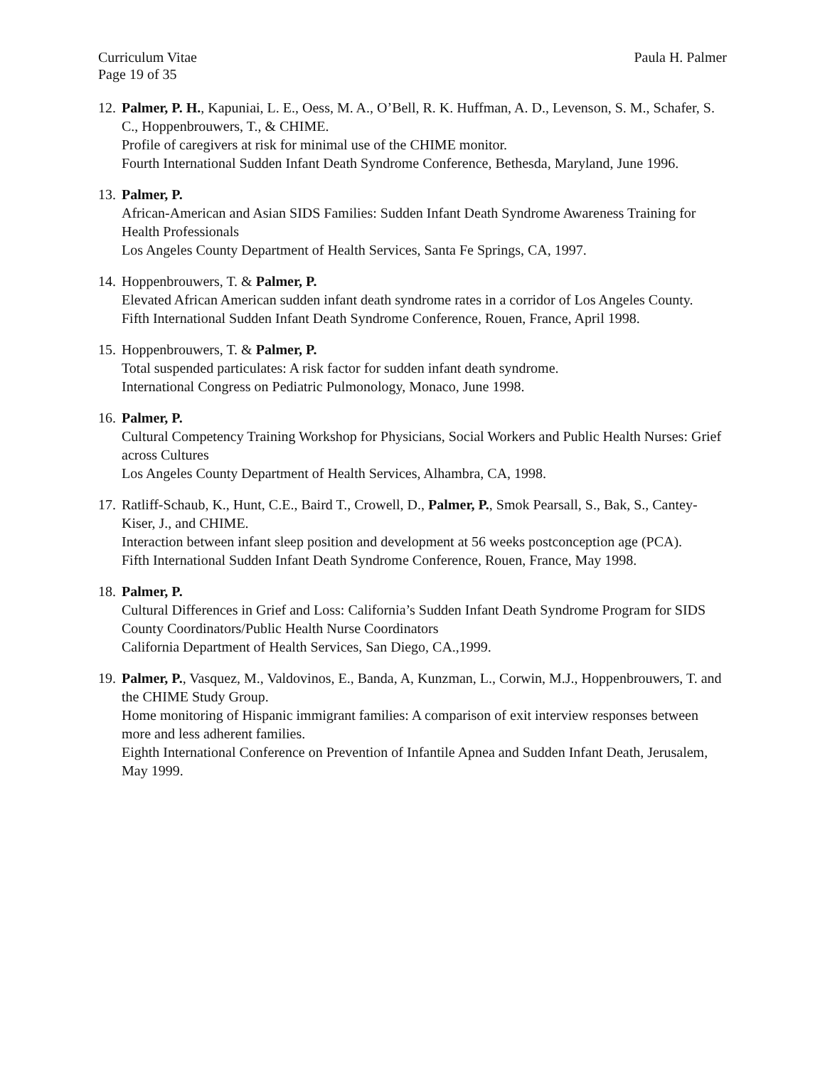Curriculum Vitae
Page 19 of 35 Paula H. Palmer
12.
Palmer, P. H., Kapuniai, L. E., Oess, M. A., O’Bell, R. K. Huffman, A. D., Levenson, S. M., Schafer, S. C., Hoppenbrouwers, T., & CHIME.
Profile of caregivers at risk for minimal use of the CHIME monitor.
Fourth International Sudden Infant Death Syndrome Conference, Bethesda, Maryland, June 1996.
13.
Palmer, P.
African-American and Asian SIDS Families: Sudden Infant Death Syndrome Awareness Training for Health Professionals
Los Angeles County Department of Health Services, Santa Fe Springs, CA, 1997.
14.
Hoppenbrouwers, T. & Palmer, P.
Elevated African American sudden infant death syndrome rates in a corridor of Los Angeles County.
Fifth International Sudden Infant Death Syndrome Conference, Rouen, France, April 1998.
15.
Hoppenbrouwers, T. & Palmer, P.
Total suspended particulates: A risk factor for sudden infant death syndrome.
International Congress on Pediatric Pulmonology, Monaco, June 1998.
16.
Palmer, P.
Cultural Competency Training Workshop for Physicians, Social Workers and Public Health Nurses: Grief across Cultures
Los Angeles County Department of Health Services, Alhambra, CA, 1998.
17.
Ratliff-Schaub, K., Hunt, C.E., Baird T., Crowell, D., Palmer, P., Smok Pearsall, S., Bak, S., Cantey-Kiser, J., and CHIME.
Interaction between infant sleep position and development at 56 weeks postconception age (PCA).
Fifth International Sudden Infant Death Syndrome Conference, Rouen, France, May 1998.
18.
Palmer, P.
Cultural Differences in Grief and Loss: California’s Sudden Infant Death Syndrome Program for SIDS County Coordinators/Public Health Nurse Coordinators
California Department of Health Services, San Diego, CA.,1999.
19.
Palmer, P., Vasquez, M., Valdovinos, E., Banda, A, Kunzman, L., Corwin, M.J., Hoppenbrouwers, T. and the CHIME Study Group.
Home monitoring of Hispanic immigrant families: A comparison of exit interview responses between more and less adherent families.
Eighth International Conference on Prevention of Infantile Apnea and Sudden Infant Death, Jerusalem, May 1999.